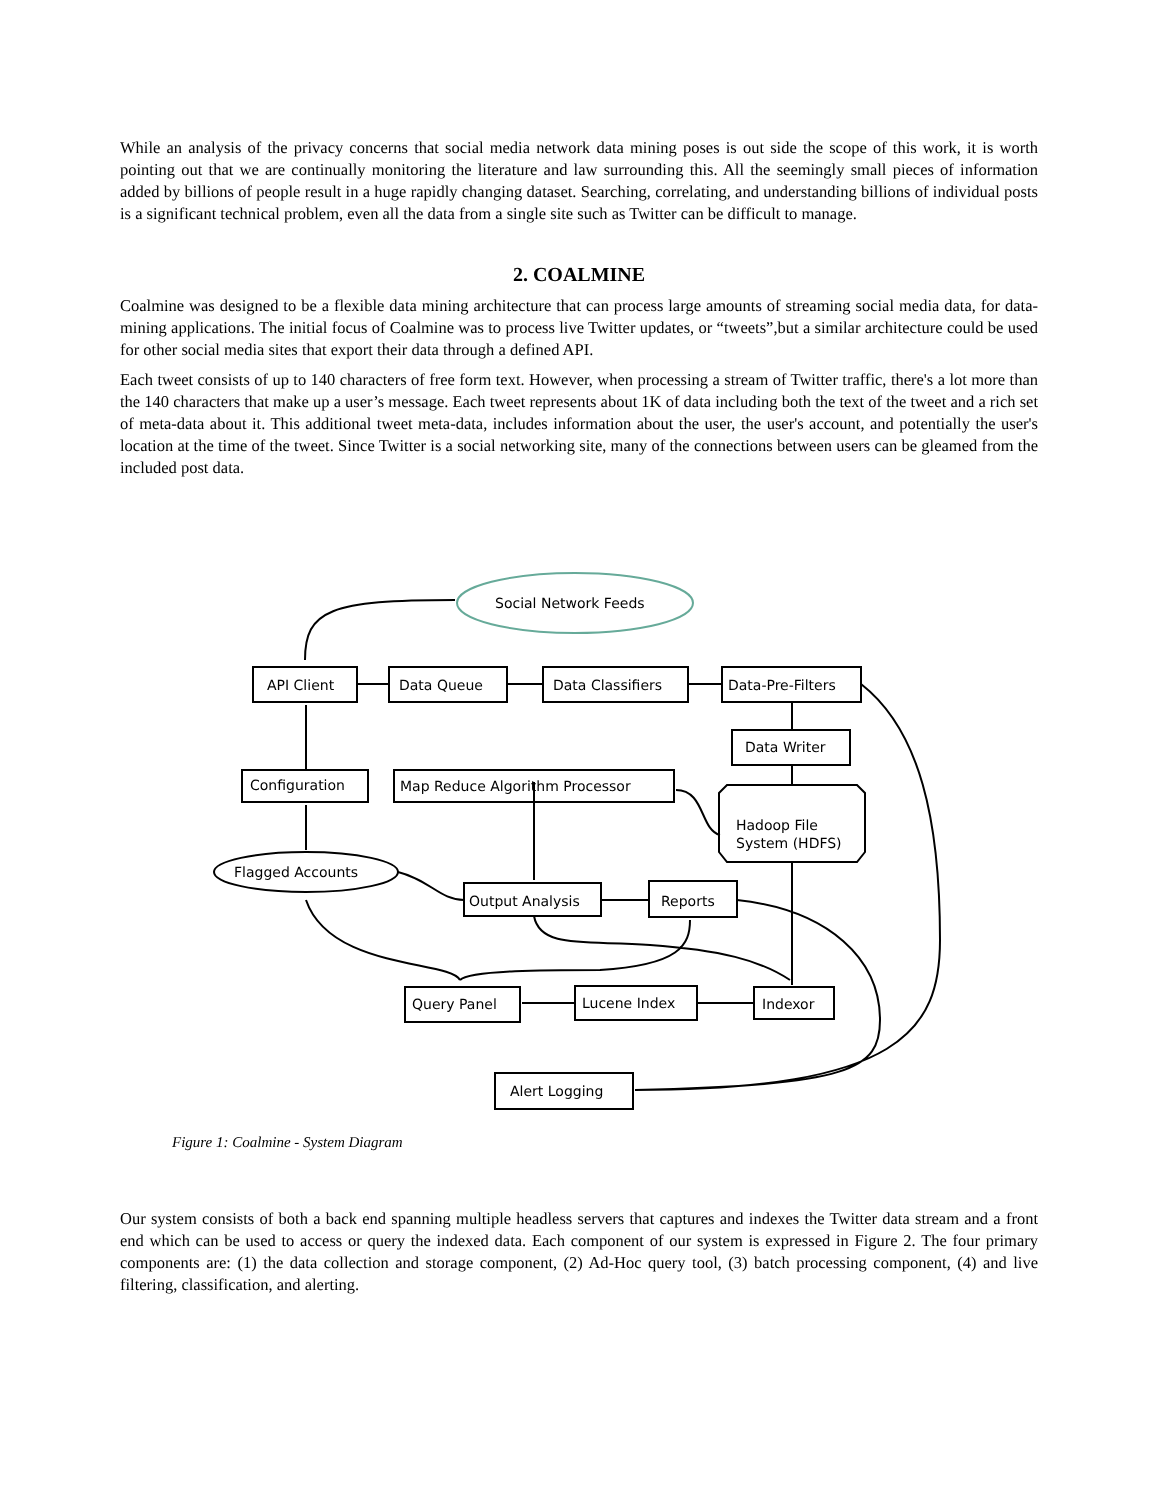While an analysis of the privacy concerns that social media network data mining poses is out side the scope of this work, it is worth pointing out that we are continually monitoring the literature and law surrounding this. All the seemingly small pieces of information added by billions of people result in a huge rapidly changing dataset. Searching, correlating, and understanding billions of individual posts is a significant technical problem, even all the data from a single site such as Twitter can be difficult to manage.
2. COALMINE
Coalmine was designed to be a flexible data mining architecture that can process large amounts of streaming social media data, for data-mining applications. The initial focus of Coalmine was to process live Twitter updates, or “tweets”,but a similar architecture could be used for other social media sites that export their data through a defined API.
Each tweet consists of up to 140 characters of free form text. However, when processing a stream of Twitter traffic, there's a lot more than the 140 characters that make up a user’s message. Each tweet represents about 1K of data including both the text of the tweet and a rich set of meta-data about it. This additional tweet meta-data, includes information about the user, the user's account, and potentially the user's location at the time of the tweet. Since Twitter is a social networking site, many of the connections between users can be gleamed from the included post data.
Social Network Feeds
API Client
Data Queue
Data Classifiers
Data-Pre-Filters
Data Writer
Configuration
Map Reduce Algorithm Processor
Hadoop File
System (HDFS)
Flagged Accounts
Output Analysis
Reports
Query Panel
Lucene Index
Indexor
Alert Logging
Figure 1: Coalmine - System Diagram
Our system consists of both a back end spanning multiple headless servers that captures and indexes the Twitter data stream and a front end which can be used to access or query the indexed data. Each component of our system is expressed in Figure 2. The four primary components are: (1) the data collection and storage component, (2) Ad-Hoc query tool, (3) batch processing component, (4) and live filtering, classification, and alerting.